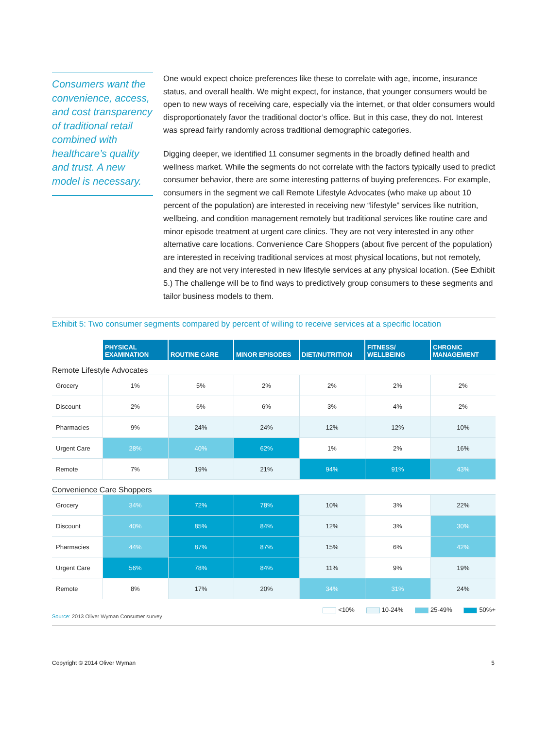Consumers want the convenience, access, and cost transparency of traditional retail combined with healthcare’s quality and trust. A new model is necessary.
One would expect choice preferences like these to correlate with age, income, insurance status, and overall health. We might expect, for instance, that younger consumers would be open to new ways of receiving care, especially via the internet, or that older consumers would disproportionately favor the traditional doctor’s office. But in this case, they do not. Interest was spread fairly randomly across traditional demographic categories.
Digging deeper, we identified 11 consumer segments in the broadly defined health and wellness market. While the segments do not correlate with the factors typically used to predict consumer behavior, there are some interesting patterns of buying preferences. For example, consumers in the segment we call Remote Lifestyle Advocates (who make up about 10 percent of the population) are interested in receiving new “lifestyle” services like nutrition, wellbeing, and condition management remotely but traditional services like routine care and minor episode treatment at urgent care clinics. They are not very interested in any other alternative care locations. Convenience Care Shoppers (about five percent of the population) are interested in receiving traditional services at most physical locations, but not remotely, and they are not very interested in new lifestyle services at any physical location. (See Exhibit 5.) The challenge will be to find ways to predictively group consumers to these segments and tailor business models to them.
Exhibit 5: Two consumer segments compared by percent of willing to receive services at a specific location
| | PHYSICAL EXAMINATION | ROUTINE CARE | MINOR EPISODES | DIET/NUTRITION | FITNESS/ WELLBEING | CHRONIC MANAGEMENT |
| --- | --- | --- | --- | --- | --- | --- |
| Remote Lifestyle Advocates | | | | | | |
| Grocery | 1% | 5% | 2% | 2% | 2% | 2% |
| Discount | 2% | 6% | 6% | 3% | 4% | 2% |
| Pharmacies | 9% | 24% | 24% | 12% | 12% | 10% |
| Urgent Care | 28% | 40% | 62% | 1% | 2% | 16% |
| Remote | 7% | 19% | 21% | 94% | 91% | 43% |
| Convenience Care Shoppers | | | | | | |
| Grocery | 34% | 72% | 78% | 10% | 3% | 22% |
| Discount | 40% | 85% | 84% | 12% | 3% | 30% |
| Pharmacies | 44% | 87% | 87% | 15% | 6% | 42% |
| Urgent Care | 56% | 78% | 84% | 11% | 9% | 19% |
| Remote | 8% | 17% | 20% | 34% | 31% | 24% |
<10% 10-24% 25-49% 50%+
Source: 2013 Oliver Wyman Consumer survey
Copyright © 2014 Oliver Wyman 5